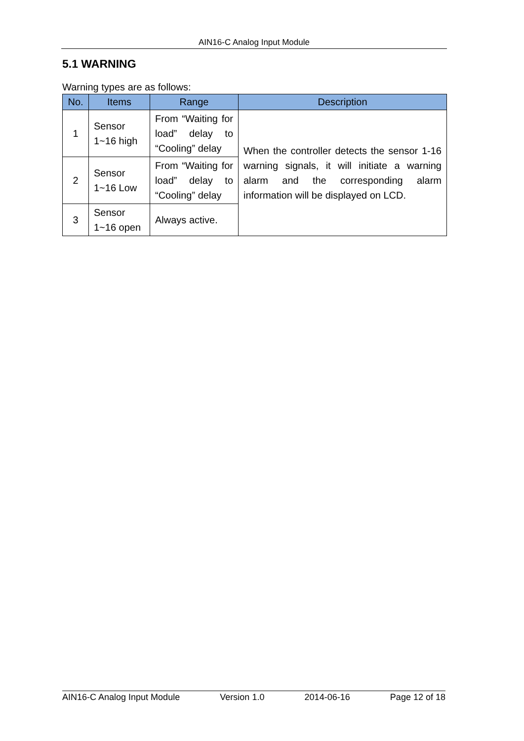AIN16-C Analog Input Module
5.1 WARNING
Warning types are as follows:
| No. | Items | Range | Description |
| --- | --- | --- | --- |
| 1 | Sensor 1~16 high | From “Waiting for load” delay to “Cooling” delay | When the controller detects the sensor 1-16 warning signals, it will initiate a warning alarm and the corresponding alarm information will be displayed on LCD. |
| 2 | Sensor 1~16 Low | From “Waiting for load” delay to “Cooling” delay | |
| 3 | Sensor 1~16 open | Always active. | |
AIN16-C Analog Input Module Version 1.0 2014-06-16 Page 12 of 18